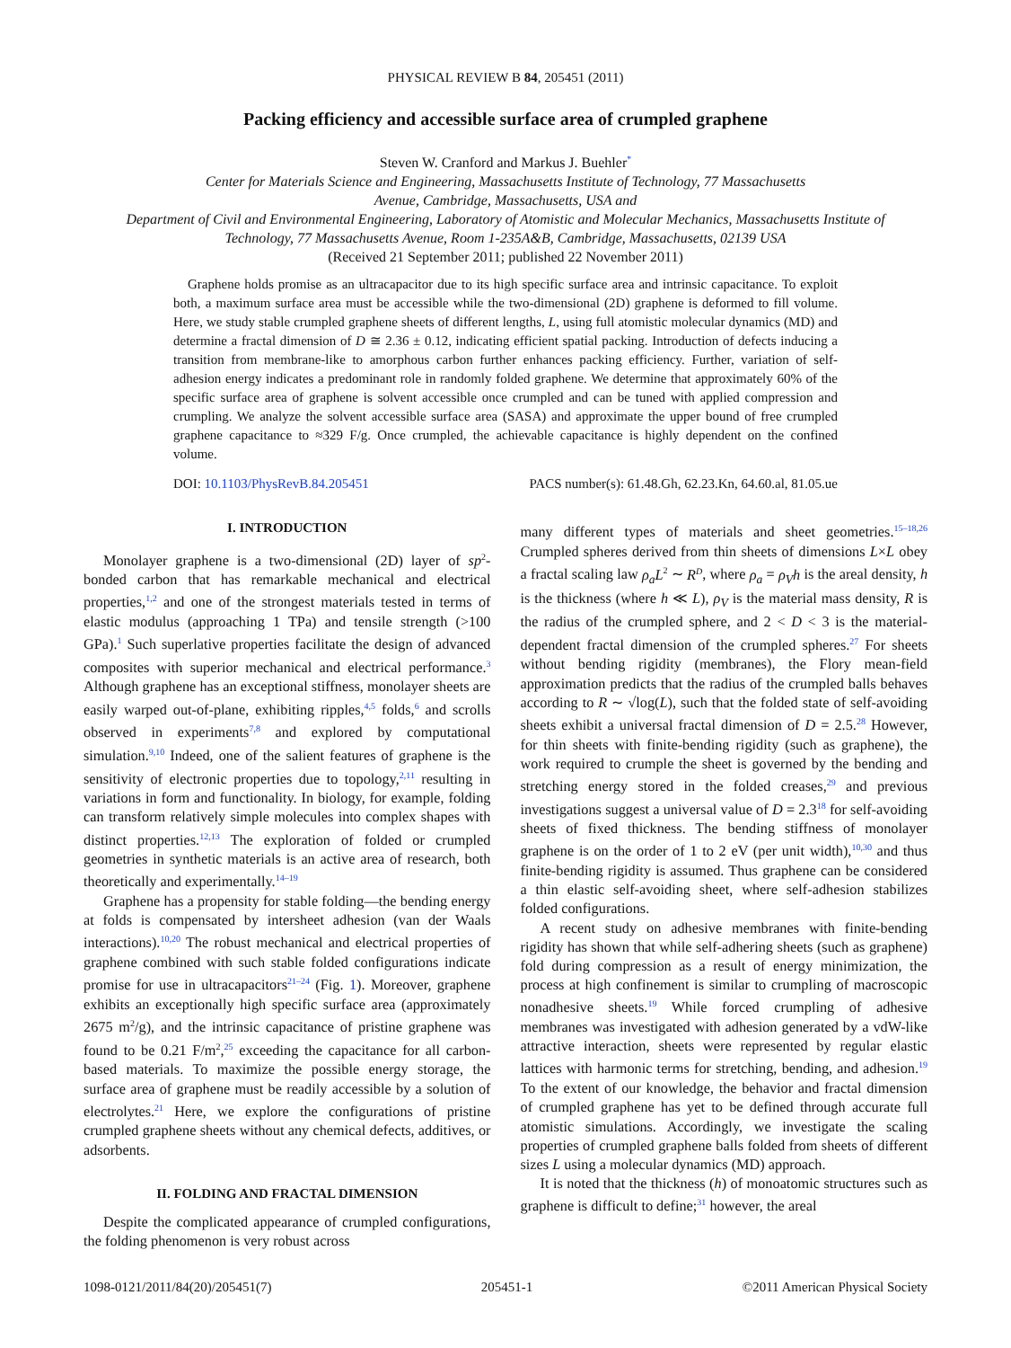PHYSICAL REVIEW B 84, 205451 (2011)
Packing efficiency and accessible surface area of crumpled graphene
Steven W. Cranford and Markus J. Buehler<sup>*</sup>
Center for Materials Science and Engineering, Massachusetts Institute of Technology, 77 Massachusetts
Avenue, Cambridge, Massachusetts, USA and
Department of Civil and Environmental Engineering, Laboratory of Atomistic and Molecular Mechanics, Massachusetts Institute of
Technology, 77 Massachusetts Avenue, Room 1-235A&B, Cambridge, Massachusetts, 02139 USA
(Received 21 September 2011; published 22 November 2011)
Graphene holds promise as an ultracapacitor due to its high specific surface area and intrinsic capacitance. To exploit both, a maximum surface area must be accessible while the two-dimensional (2D) graphene is deformed to fill volume. Here, we study stable crumpled graphene sheets of different lengths, L, using full atomistic molecular dynamics (MD) and determine a fractal dimension of D ≅ 2.36 ± 0.12, indicating efficient spatial packing. Introduction of defects inducing a transition from membrane-like to amorphous carbon further enhances packing efficiency. Further, variation of self-adhesion energy indicates a predominant role in randomly folded graphene. We determine that approximately 60% of the specific surface area of graphene is solvent accessible once crumpled and can be tuned with applied compression and crumpling. We analyze the solvent accessible surface area (SASA) and approximate the upper bound of free crumpled graphene capacitance to ≈329 F/g. Once crumpled, the achievable capacitance is highly dependent on the confined volume.
DOI: 10.1103/PhysRevB.84.205451 PACS number(s): 61.48.Gh, 62.23.Kn, 64.60.al, 81.05.ue
I. INTRODUCTION
Monolayer graphene is a two-dimensional (2D) layer of sp<sup>2</sup>-bonded carbon that has remarkable mechanical and electrical properties,<sup>1,2</sup> and one of the strongest materials tested in terms of elastic modulus (approaching 1 TPa) and tensile strength (>100 GPa).<sup>1</sup> Such superlative properties facilitate the design of advanced composites with superior mechanical and electrical performance.<sup>3</sup> Although graphene has an exceptional stiffness, monolayer sheets are easily warped out-of-plane, exhibiting ripples,<sup>4,5</sup> folds,<sup>6</sup> and scrolls observed in experiments<sup>7,8</sup> and explored by computational simulation.<sup>9,10</sup> Indeed, one of the salient features of graphene is the sensitivity of electronic properties due to topology,<sup>2,11</sup> resulting in variations in form and functionality. In biology, for example, folding can transform relatively simple molecules into complex shapes with distinct properties.<sup>12,13</sup> The exploration of folded or crumpled geometries in synthetic materials is an active area of research, both theoretically and experimentally.<sup>14–19</sup>
Graphene has a propensity for stable folding—the bending energy at folds is compensated by intersheet adhesion (van der Waals interactions).<sup>10,20</sup> The robust mechanical and electrical properties of graphene combined with such stable folded configurations indicate promise for use in ultracapacitors<sup>21–24</sup> (Fig. 1). Moreover, graphene exhibits an exceptionally high specific surface area (approximately 2675 m<sup>2</sup>/g), and the intrinsic capacitance of pristine graphene was found to be 0.21 F/m<sup>2</sup>,<sup>25</sup> exceeding the capacitance for all carbon-based materials. To maximize the possible energy storage, the surface area of graphene must be readily accessible by a solution of electrolytes.<sup>21</sup> Here, we explore the configurations of pristine crumpled graphene sheets without any chemical defects, additives, or adsorbents.
II. FOLDING AND FRACTAL DIMENSION
Despite the complicated appearance of crumpled configurations, the folding phenomenon is very robust across
many different types of materials and sheet geometries.<sup>15–18,26</sup> Crumpled spheres derived from thin sheets of dimensions L×L obey a fractal scaling law ρ<sub>a</sub>L<sup>2</sup> ∼ R<sup>D</sup>, where ρ<sub>a</sub> = ρ<sub>V</sub>h is the areal density, h is the thickness (where h ≪ L), ρ<sub>V</sub> is the material mass density, R is the radius of the crumpled sphere, and 2 < D < 3 is the material-dependent fractal dimension of the crumpled spheres.<sup>27</sup> For sheets without bending rigidity (membranes), the Flory mean-field approximation predicts that the radius of the crumpled balls behaves according to R ∼ √log(L), such that the folded state of self-avoiding sheets exhibit a universal fractal dimension of D = 2.5.<sup>28</sup> However, for thin sheets with finite-bending rigidity (such as graphene), the work required to crumple the sheet is governed by the bending and stretching energy stored in the folded creases,<sup>29</sup> and previous investigations suggest a universal value of D = 2.3<sup>18</sup> for self-avoiding sheets of fixed thickness. The bending stiffness of monolayer graphene is on the order of 1 to 2 eV (per unit width),<sup>10,30</sup> and thus finite-bending rigidity is assumed. Thus graphene can be considered a thin elastic self-avoiding sheet, where self-adhesion stabilizes folded configurations.
A recent study on adhesive membranes with finite-bending rigidity has shown that while self-adhering sheets (such as graphene) fold during compression as a result of energy minimization, the process at high confinement is similar to crumpling of macroscopic nonadhesive sheets.<sup>19</sup> While forced crumpling of adhesive membranes was investigated with adhesion generated by a vdW-like attractive interaction, sheets were represented by regular elastic lattices with harmonic terms for stretching, bending, and adhesion.<sup>19</sup> To the extent of our knowledge, the behavior and fractal dimension of crumpled graphene has yet to be defined through accurate full atomistic simulations. Accordingly, we investigate the scaling properties of crumpled graphene balls folded from sheets of different sizes L using a molecular dynamics (MD) approach.
It is noted that the thickness (h) of monoatomic structures such as graphene is difficult to define;<sup>31</sup> however, the areal
1098-0121/2011/84(20)/205451(7) 205451-1 ©2011 American Physical Society